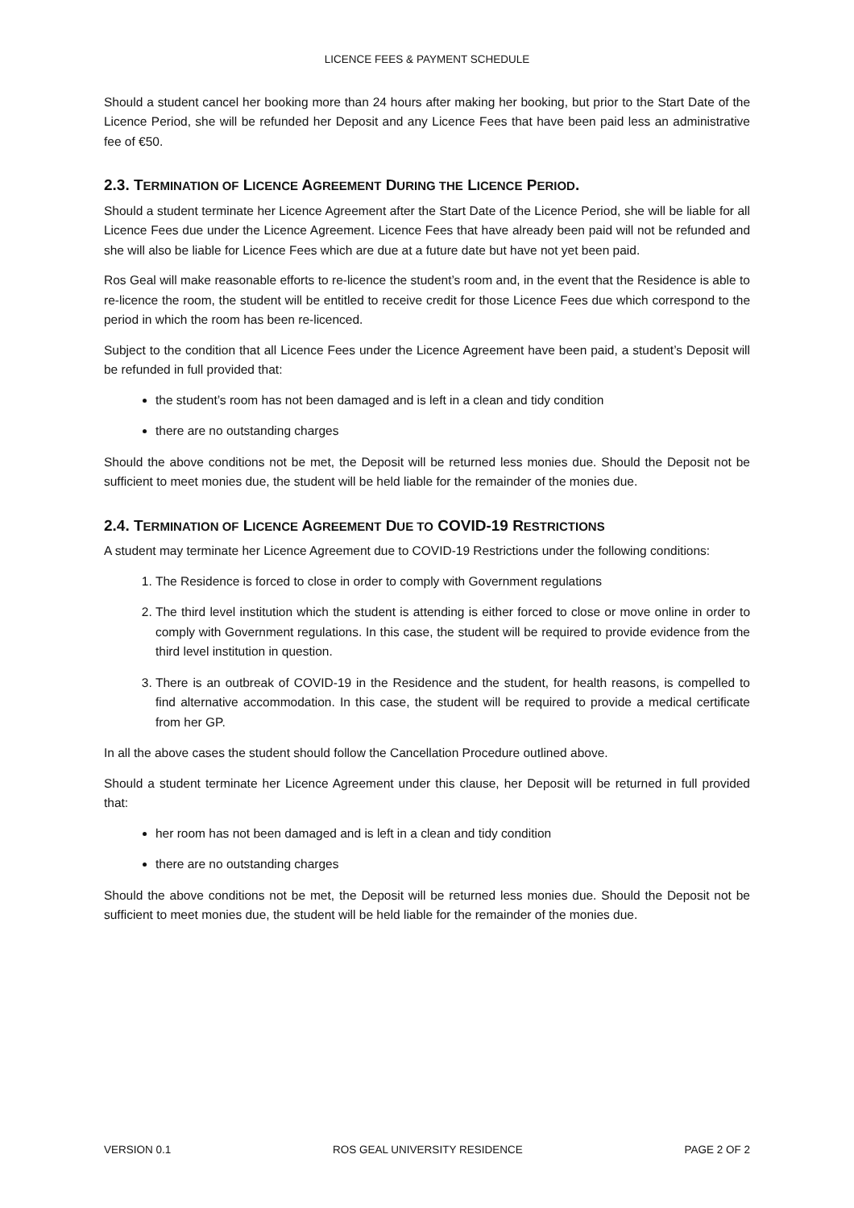LICENCE FEES & PAYMENT SCHEDULE
Should a student cancel her booking more than 24 hours after making her booking, but prior to the Start Date of the Licence Period, she will be refunded her Deposit and any Licence Fees that have been paid less an administrative fee of €50.
2.3. TERMINATION OF LICENCE AGREEMENT DURING THE LICENCE PERIOD.
Should a student terminate her Licence Agreement after the Start Date of the Licence Period, she will be liable for all Licence Fees due under the Licence Agreement. Licence Fees that have already been paid will not be refunded and she will also be liable for Licence Fees which are due at a future date but have not yet been paid.
Ros Geal will make reasonable efforts to re-licence the student’s room and, in the event that the Residence is able to re-licence the room, the student will be entitled to receive credit for those Licence Fees due which correspond to the period in which the room has been re-licenced.
Subject to the condition that all Licence Fees under the Licence Agreement have been paid, a student’s Deposit will be refunded in full provided that:
the student’s room has not been damaged and is left in a clean and tidy condition
there are no outstanding charges
Should the above conditions not be met, the Deposit will be returned less monies due. Should the Deposit not be sufficient to meet monies due, the student will be held liable for the remainder of the monies due.
2.4. TERMINATION OF LICENCE AGREEMENT DUE TO COVID-19 RESTRICTIONS
A student may terminate her Licence Agreement due to COVID-19 Restrictions under the following conditions:
1. The Residence is forced to close in order to comply with Government regulations
2. The third level institution which the student is attending is either forced to close or move online in order to comply with Government regulations. In this case, the student will be required to provide evidence from the third level institution in question.
3. There is an outbreak of COVID-19 in the Residence and the student, for health reasons, is compelled to find alternative accommodation. In this case, the student will be required to provide a medical certificate from her GP.
In all the above cases the student should follow the Cancellation Procedure outlined above.
Should a student terminate her Licence Agreement under this clause, her Deposit will be returned in full provided that:
her room has not been damaged and is left in a clean and tidy condition
there are no outstanding charges
Should the above conditions not be met, the Deposit will be returned less monies due. Should the Deposit not be sufficient to meet monies due, the student will be held liable for the remainder of the monies due.
VERSION 0.1 ROS GEAL UNIVERSITY RESIDENCE PAGE 2 OF 2